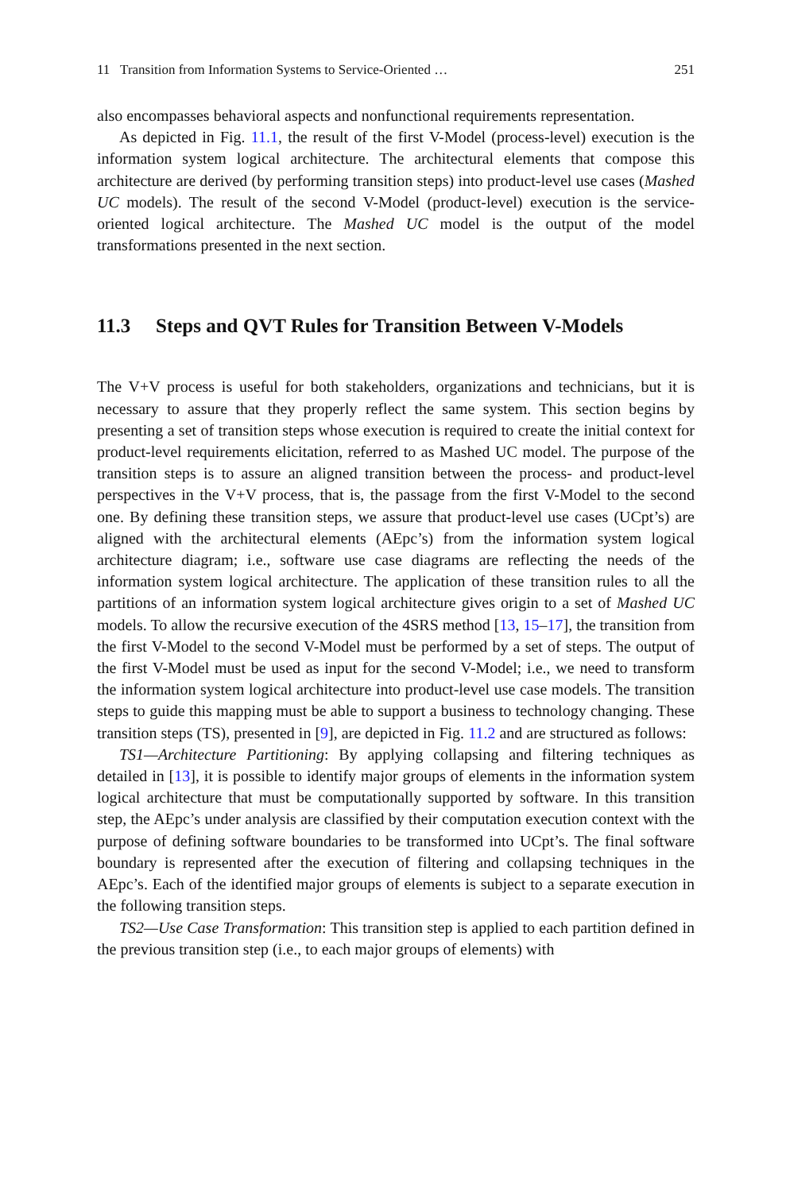11 Transition from Information Systems to Service-Oriented … 251
also encompasses behavioral aspects and nonfunctional requirements representation.
As depicted in Fig. 11.1, the result of the first V-Model (process-level) execution is the information system logical architecture. The architectural elements that compose this architecture are derived (by performing transition steps) into product-level use cases (Mashed UC models). The result of the second V-Model (product-level) execution is the service-oriented logical architecture. The Mashed UC model is the output of the model transformations presented in the next section.
11.3 Steps and QVT Rules for Transition Between V-Models
The V+V process is useful for both stakeholders, organizations and technicians, but it is necessary to assure that they properly reflect the same system. This section begins by presenting a set of transition steps whose execution is required to create the initial context for product-level requirements elicitation, referred to as Mashed UC model. The purpose of the transition steps is to assure an aligned transition between the process- and product-level perspectives in the V+V process, that is, the passage from the first V-Model to the second one. By defining these transition steps, we assure that product-level use cases (UCpt’s) are aligned with the architectural elements (AEpc’s) from the information system logical architecture diagram; i.e., software use case diagrams are reflecting the needs of the information system logical architecture. The application of these transition rules to all the partitions of an information system logical architecture gives origin to a set of Mashed UC models. To allow the recursive execution of the 4SRS method [13, 15–17], the transition from the first V-Model to the second V-Model must be performed by a set of steps. The output of the first V-Model must be used as input for the second V-Model; i.e., we need to transform the information system logical architecture into product-level use case models. The transition steps to guide this mapping must be able to support a business to technology changing. These transition steps (TS), presented in [9], are depicted in Fig. 11.2 and are structured as follows:
TS1—Architecture Partitioning: By applying collapsing and filtering techniques as detailed in [13], it is possible to identify major groups of elements in the information system logical architecture that must be computationally supported by software. In this transition step, the AEpc’s under analysis are classified by their computation execution context with the purpose of defining software boundaries to be transformed into UCpt’s. The final software boundary is represented after the execution of filtering and collapsing techniques in the AEpc’s. Each of the identified major groups of elements is subject to a separate execution in the following transition steps.
TS2—Use Case Transformation: This transition step is applied to each partition defined in the previous transition step (i.e., to each major groups of elements) with